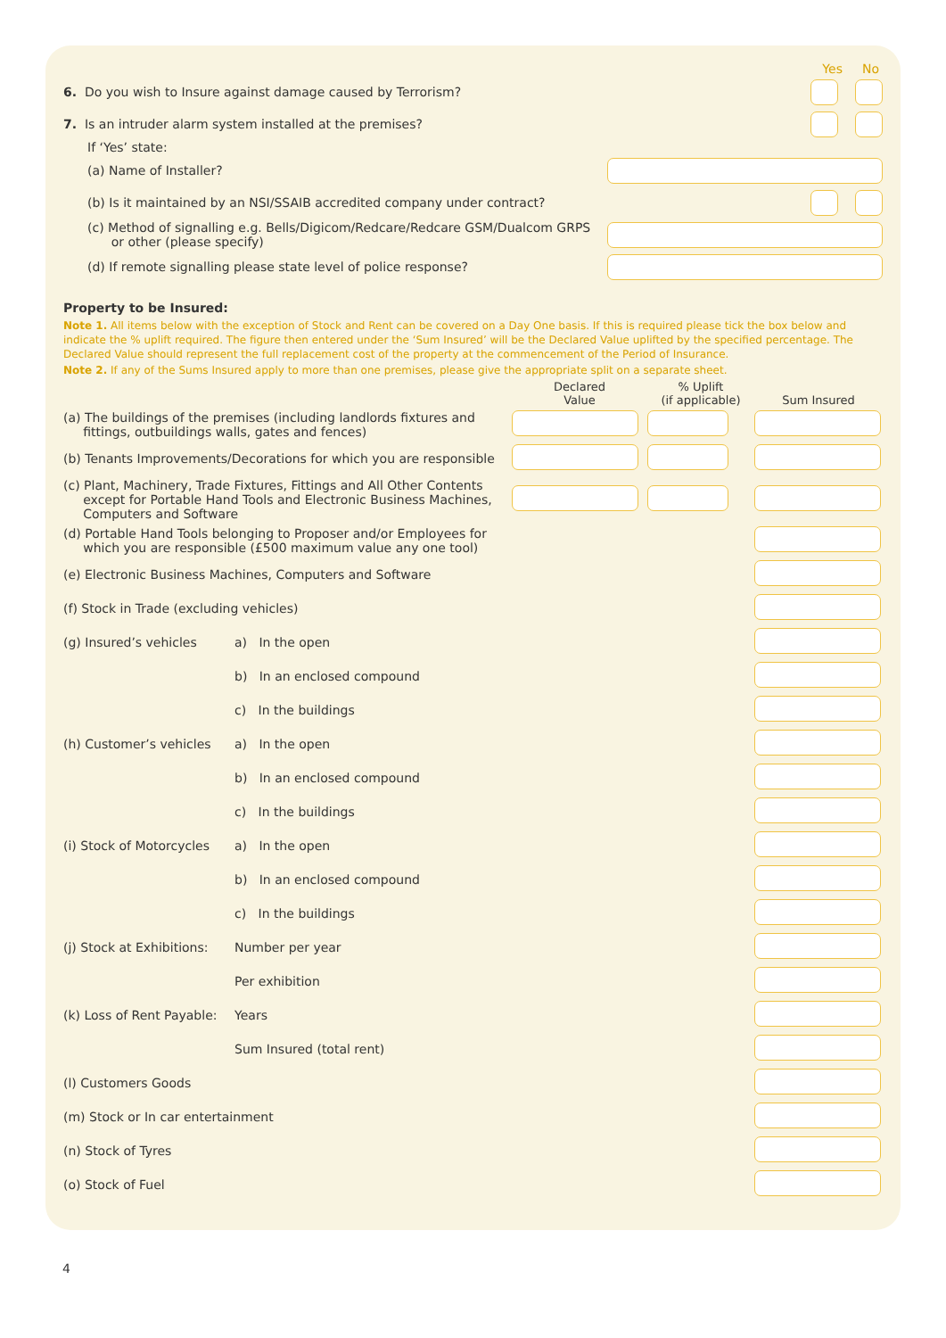Yes No
6. Do you wish to Insure against damage caused by Terrorism?
7. Is an intruder alarm system installed at the premises?
If ‘Yes’ state:
(a) Name of Installer?
(b) Is it maintained by an NSI/SSAIB accredited company under contract?
(c) Method of signalling e.g. Bells/Digicom/Redcare/Redcare GSM/Dualcom GRPS
or other (please specify)
(d) If remote signalling please state level of police response?
Property to be Insured:
Note 1. All items below with the exception of Stock and Rent can be covered on a Day One basis. If this is required please tick the box below and indicate the % uplift required. The figure then entered under the ‘Sum Insured’ will be the Declared Value uplifted by the specified percentage. The Declared Value should represent the full replacement cost of the property at the commencement of the Period of Insurance.
Note 2. If any of the Sums Insured apply to more than one premises, please give the appropriate split on a separate sheet.
| | | Declared Value | % Uplift (if applicable) | Sum Insured |
| --- | --- | --- | --- | --- |
| (a) The buildings of the premises (including landlords fixtures and fittings, outbuildings walls, gates and fences) | | | | |
| (b) Tenants Improvements/Decorations for which you are responsible | | | | |
| (c) Plant, Machinery, Trade Fixtures, Fittings and All Other Contents except for Portable Hand Tools and Electronic Business Machines, Computers and Software | | | | |
| (d) Portable Hand Tools belonging to Proposer and/or Employees for which you are responsible (£500 maximum value any one tool) | | | | |
| (e) Electronic Business Machines, Computers and Software | | | | |
| (f) Stock in Trade (excluding vehicles) | | | | |
| (g) Insured’s vehicles | a) In the open | | | |
| | b) In an enclosed compound | | | |
| | c) In the buildings | | | |
| (h) Customer’s vehicles | a) In the open | | | |
| | b) In an enclosed compound | | | |
| | c) In the buildings | | | |
| (i) Stock of Motorcycles | a) In the open | | | |
| | b) In an enclosed compound | | | |
| | c) In the buildings | | | |
| (j) Stock at Exhibitions: | Number per year | | | |
| | Per exhibition | | | |
| (k) Loss of Rent Payable: | Years | | | |
| | Sum Insured (total rent) | | | |
| (l) Customers Goods | | | | |
| (m) Stock or In car entertainment | | | | |
| (n) Stock of Tyres | | | | |
| (o) Stock of Fuel | | | | |
4